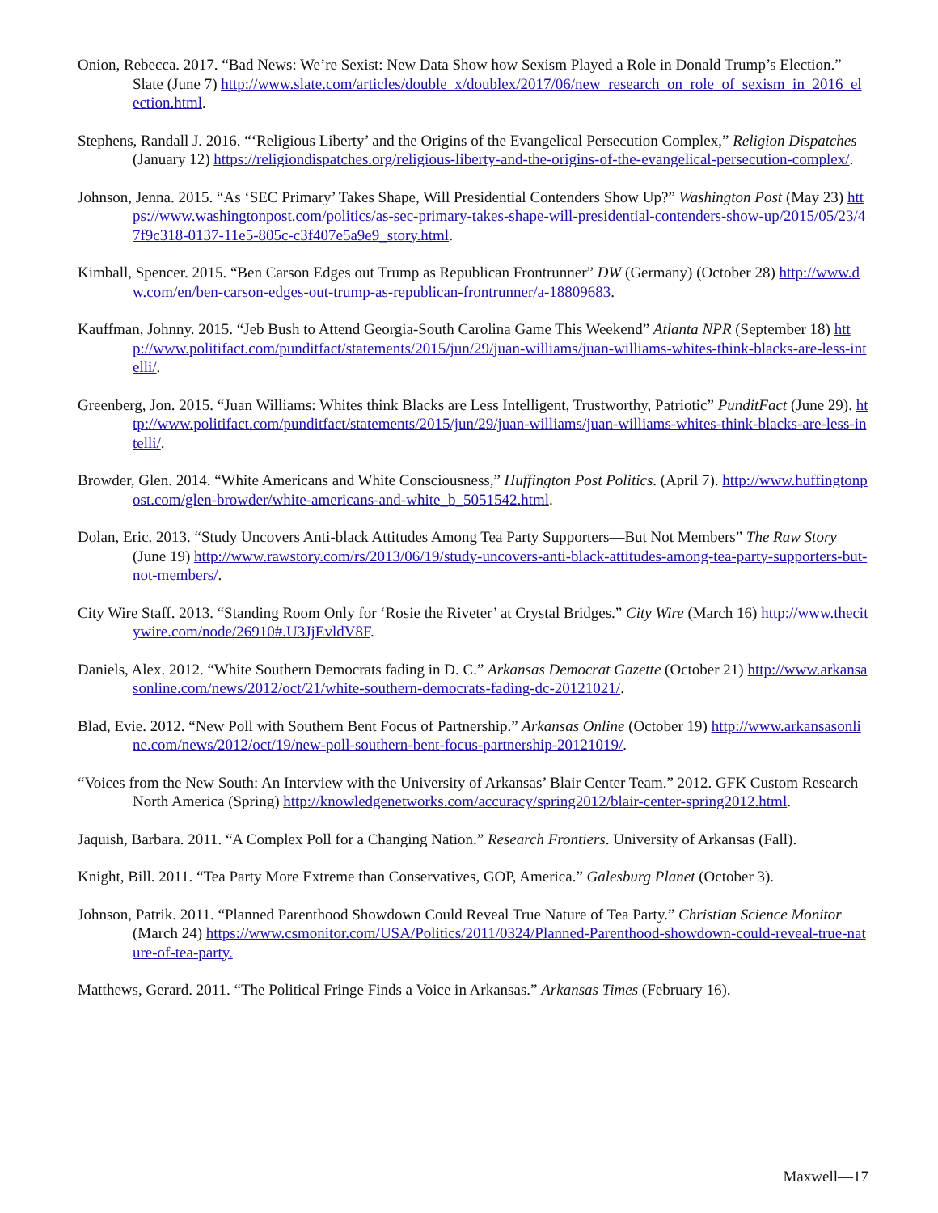Onion, Rebecca. 2017. “Bad News: We’re Sexist: New Data Show how Sexism Played a Role in Donald Trump’s Election.” Slate (June 7) http://www.slate.com/articles/double_x/doublex/2017/06/new_research_on_role_of_sexism_in_2016_election.html.
Stephens, Randall J. 2016. “‘Religious Liberty’ and the Origins of the Evangelical Persecution Complex,” Religion Dispatches (January 12) https://religiondispatches.org/religious-liberty-and-the-origins-of-the-evangelical-persecution-complex/.
Johnson, Jenna. 2015. “As ‘SEC Primary’ Takes Shape, Will Presidential Contenders Show Up?” Washington Post (May 23) https://www.washingtonpost.com/politics/as-sec-primary-takes-shape-will-presidential-contenders-show-up/2015/05/23/47f9c318-0137-11e5-805c-c3f407e5a9e9_story.html.
Kimball, Spencer. 2015. “Ben Carson Edges out Trump as Republican Frontrunner” DW (Germany) (October 28) http://www.dw.com/en/ben-carson-edges-out-trump-as-republican-frontrunner/a-18809683.
Kauffman, Johnny. 2015. “Jeb Bush to Attend Georgia-South Carolina Game This Weekend” Atlanta NPR (September 18) http://www.politifact.com/punditfact/statements/2015/jun/29/juan-williams/juan-williams-whites-think-blacks-are-less-intelli/.
Greenberg, Jon. 2015. “Juan Williams: Whites think Blacks are Less Intelligent, Trustworthy, Patriotic” PunditFact (June 29). http://www.politifact.com/punditfact/statements/2015/jun/29/juan-williams/juan-williams-whites-think-blacks-are-less-intelli/.
Browder, Glen. 2014. “White Americans and White Consciousness,” Huffington Post Politics. (April 7). http://www.huffingtonpost.com/glen-browder/white-americans-and-white_b_5051542.html.
Dolan, Eric. 2013. “Study Uncovers Anti-black Attitudes Among Tea Party Supporters—But Not Members” The Raw Story (June 19) http://www.rawstory.com/rs/2013/06/19/study-uncovers-anti-black-attitudes-among-tea-party-supporters-but-not-members/.
City Wire Staff. 2013. “Standing Room Only for ‘Rosie the Riveter’ at Crystal Bridges.” City Wire (March 16) http://www.thecitywire.com/node/26910#.U3JjEvldV8F.
Daniels, Alex. 2012. “White Southern Democrats fading in D. C.” Arkansas Democrat Gazette (October 21) http://www.arkansasonline.com/news/2012/oct/21/white-southern-democrats-fading-dc-20121021/.
Blad, Evie. 2012. “New Poll with Southern Bent Focus of Partnership.” Arkansas Online (October 19) http://www.arkansasonline.com/news/2012/oct/19/new-poll-southern-bent-focus-partnership-20121019/.
“Voices from the New South: An Interview with the University of Arkansas’ Blair Center Team.” 2012. GFK Custom Research North America (Spring) http://knowledgenetworks.com/accuracy/spring2012/blair-center-spring2012.html.
Jaquish, Barbara. 2011. “A Complex Poll for a Changing Nation.” Research Frontiers. University of Arkansas (Fall).
Knight, Bill. 2011. “Tea Party More Extreme than Conservatives, GOP, America.” Galesburg Planet (October 3).
Johnson, Patrik. 2011. “Planned Parenthood Showdown Could Reveal True Nature of Tea Party.” Christian Science Monitor (March 24) https://www.csmonitor.com/USA/Politics/2011/0324/Planned-Parenthood-showdown-could-reveal-true-nature-of-tea-party.
Matthews, Gerard. 2011. “The Political Fringe Finds a Voice in Arkansas.” Arkansas Times (February 16).
Maxwell—17